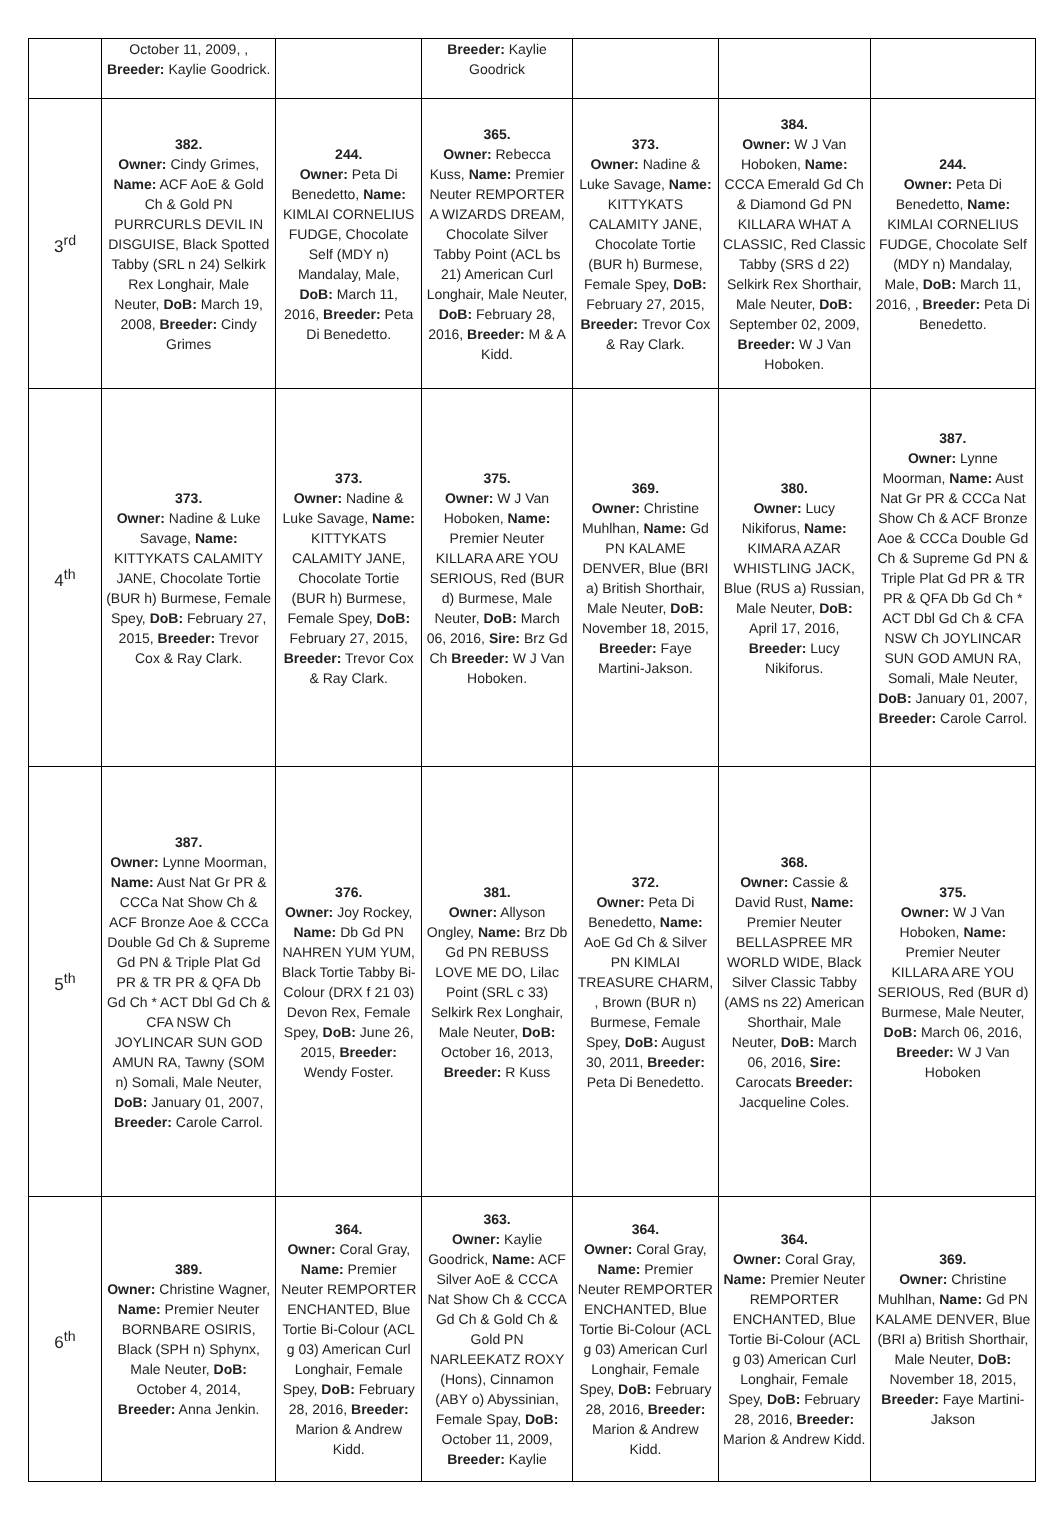| | October 11, 2009, , Breeder: Kaylie Goodrick. | | Breeder: Kaylie Goodrick | | | |
| 3<sup>rd</sup> | 382. Owner: Cindy Grimes, Name: ACF AoE & Gold Ch & Gold PN PURRCURLS DEVIL IN DISGUISE, Black Spotted Tabby (SRL n 24) Selkirk Rex Longhair, Male Neuter, DoB: March 19, 2008, Breeder: Cindy Grimes | 244. Owner: Peta Di Benedetto, Name: KIMLAI CORNELIUS FUDGE, Chocolate Self (MDY n) Mandalay, Male, DoB: March 11, 2016, Breeder: Peta Di Benedetto. | 365. Owner: Rebecca Kuss, Name: Premier Neuter REMPORTER A WIZARDS DREAM, Chocolate Silver Tabby Point (ACL bs 21) American Curl Longhair, Male Neuter, DoB: February 28, 2016, Breeder: M & A Kidd. | 373. Owner: Nadine & Luke Savage, Name: KITTYKATS CALAMITY JANE, Chocolate Tortie (BUR h) Burmese, Female Spey, DoB: February 27, 2015, Breeder: Trevor Cox & Ray Clark. | 384. Owner: W J Van Hoboken, Name: CCCA Emerald Gd Ch & Diamond Gd PN KILLARA WHAT A CLASSIC, Red Classic Tabby (SRS d 22) Selkirk Rex Shorthair, Male Neuter, DoB: September 02, 2009, Breeder: W J Van Hoboken. | 244. Owner: Peta Di Benedetto, Name: KIMLAI CORNELIUS FUDGE, Chocolate Self (MDY n) Mandalay, Male, DoB: March 11, 2016, , Breeder: Peta Di Benedetto. |
| 4<sup>th</sup> | 373. Owner: Nadine & Luke Savage, Name: KITTYKATS CALAMITY JANE, Chocolate Tortie (BUR h) Burmese, Female Spey, DoB: February 27, 2015, Breeder: Trevor Cox & Ray Clark. | 373. Owner: Nadine & Luke Savage, Name: KITTYKATS CALAMITY JANE, Chocolate Tortie (BUR h) Burmese, Female Spey, DoB: February 27, 2015, Breeder: Trevor Cox & Ray Clark. | 375. Owner: W J Van Hoboken, Name: Premier Neuter KILLARA ARE YOU SERIOUS, Red (BUR d) Burmese, Male Neuter, DoB: March 06, 2016, Sire: Brz Gd Ch Breeder: W J Van Hoboken. | 369. Owner: Christine Muhlhan, Name: Gd PN KALAME DENVER, Blue (BRI a) British Shorthair, Male Neuter, DoB: November 18, 2015, Breeder: Faye Martini-Jakson. | 380. Owner: Lucy Nikiforus, Name: KIMARA AZAR WHISTLING JACK, Blue (RUS a) Russian, Male Neuter, DoB: April 17, 2016, Breeder: Lucy Nikiforus. | 387. Owner: Lynne Moorman, Name: Aust Nat Gr PR & CCCa Nat Show Ch & ACF Bronze Aoe & CCCa Double Gd Ch & Supreme Gd PN & Triple Plat Gd PR & TR PR & QFA Db Gd Ch * ACT Dbl Gd Ch & CFA NSW Ch JOYLINCAR SUN GOD AMUN RA, Somali, Male Neuter, DoB: January 01, 2007, Breeder: Carole Carrol. |
| 5<sup>th</sup> | 387. Owner: Lynne Moorman, Name: Aust Nat Gr PR & CCCa Nat Show Ch & ACF Bronze Aoe & CCCa Double Gd Ch & Supreme Gd PN & Triple Plat Gd PR & TR PR & QFA Db Gd Ch * ACT Dbl Gd Ch & CFA NSW Ch JOYLINCAR SUN GOD AMUN RA, Tawny (SOM n) Somali, Male Neuter, DoB: January 01, 2007, Breeder: Carole Carrol. | 376. Owner: Joy Rockey, Name: Db Gd PN NAHREN YUM YUM, Black Tortie Tabby Bi-Colour (DRX f 21 03) Devon Rex, Female Spey, DoB: June 26, 2015, Breeder: Wendy Foster. | 381. Owner: Allyson Ongley, Name: Brz Db Gd PN REBUSS LOVE ME DO, Lilac Point (SRL c 33) Selkirk Rex Longhair, Male Neuter, DoB: October 16, 2013, Breeder: R Kuss | 372. Owner: Peta Di Benedetto, Name: AoE Gd Ch & Silver PN KIMLAI TREASURE CHARM, , Brown (BUR n) Burmese, Female Spey, DoB: August 30, 2011, Breeder: Peta Di Benedetto. | 368. Owner: Cassie & David Rust, Name: Premier Neuter BELLASPREE MR WORLD WIDE, Black Silver Classic Tabby (AMS ns 22) American Shorthair, Male Neuter, DoB: March 06, 2016, Sire: Carocats Breeder: Jacqueline Coles. | 375. Owner: W J Van Hoboken, Name: Premier Neuter KILLARA ARE YOU SERIOUS, Red (BUR d) Burmese, Male Neuter, DoB: March 06, 2016, Breeder: W J Van Hoboken |
| 6<sup>th</sup> | 389. Owner: Christine Wagner, Name: Premier Neuter BORNBARE OSIRIS, Black (SPH n) Sphynx, Male Neuter, DoB: October 4, 2014, Breeder: Anna Jenkin. | 364. Owner: Coral Gray, Name: Premier Neuter REMPORTER ENCHANTED, Blue Tortie Bi-Colour (ACL g 03) American Curl Longhair, Female Spey, DoB: February 28, 2016, Breeder: Marion & Andrew Kidd. | 363. Owner: Kaylie Goodrick, Name: ACF Silver AoE & CCCA Nat Show Ch & CCCA Gd Ch & Gold Ch & Gold PN NARLEEKATZ ROXY (Hons), Cinnamon (ABY o) Abyssinian, Female Spay, DoB: October 11, 2009, Breeder: Kaylie | 364. Owner: Coral Gray, Name: Premier Neuter REMPORTER ENCHANTED, Blue Tortie Bi-Colour (ACL g 03) American Curl Longhair, Female Spey, DoB: February 28, 2016, Breeder: Marion & Andrew Kidd. | 364. Owner: Coral Gray, Name: Premier Neuter REMPORTER ENCHANTED, Blue Tortie Bi-Colour (ACL g 03) American Curl Longhair, Female Spey, DoB: February 28, 2016, Breeder: Marion & Andrew Kidd. | 369. Owner: Christine Muhlhan, Name: Gd PN KALAME DENVER, Blue (BRI a) British Shorthair, Male Neuter, DoB: November 18, 2015, Breeder: Faye Martini-Jakson |